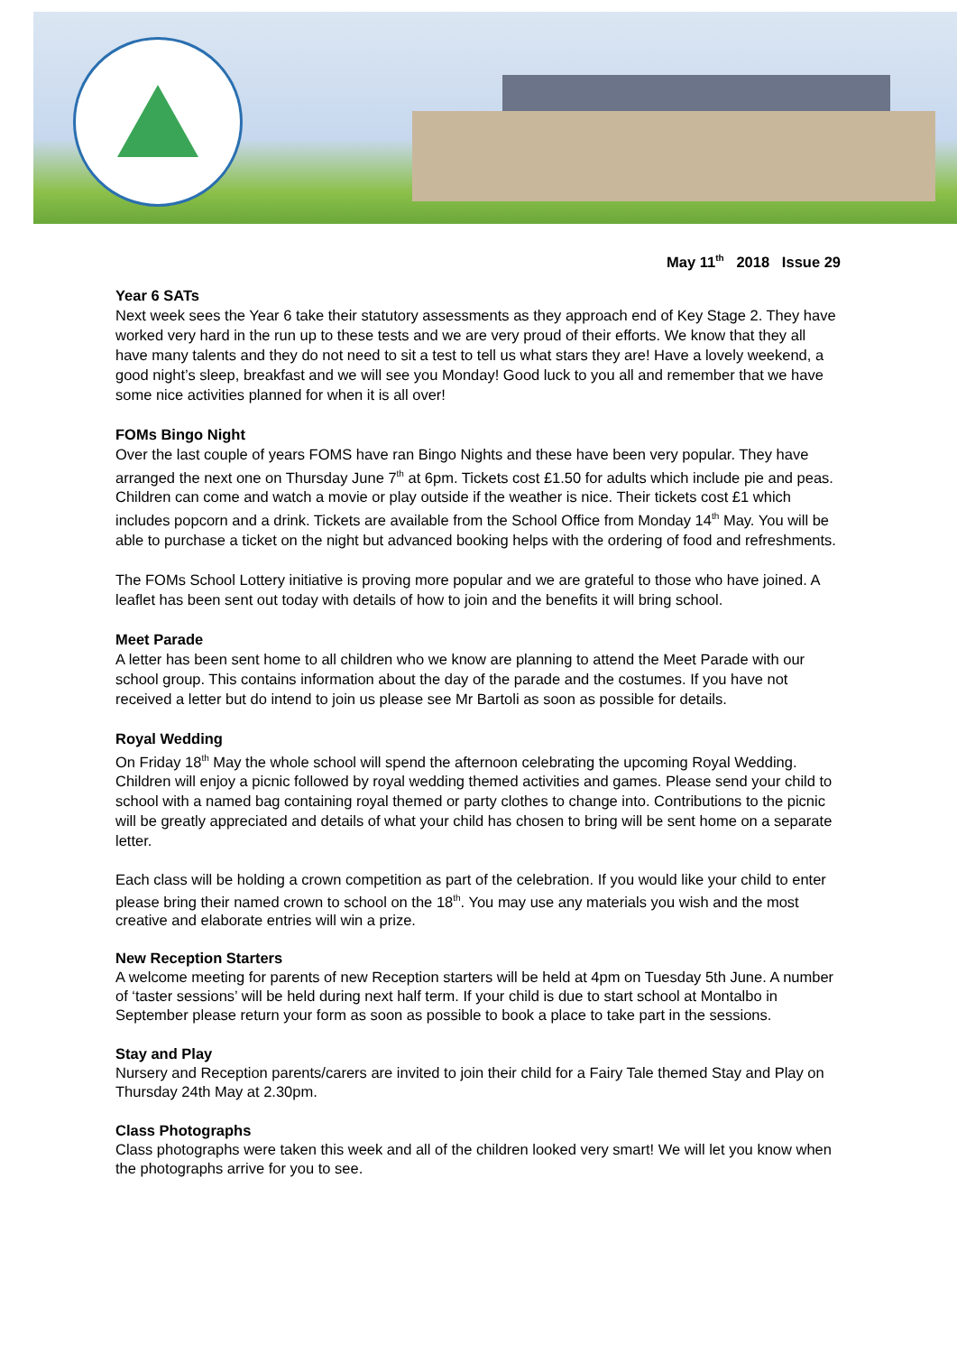May 11<sup>th</sup> 2018 Issue 29
Year 6 SATs
Next week sees the Year 6 take their statutory assessments as they approach end of Key Stage 2. They have worked very hard in the run up to these tests and we are very proud of their efforts. We know that they all have many talents and they do not need to sit a test to tell us what stars they are! Have a lovely weekend, a good night’s sleep, breakfast and we will see you Monday! Good luck to you all and remember that we have some nice activities planned for when it is all over!
FOMs Bingo Night
Over the last couple of years FOMS have ran Bingo Nights and these have been very popular. They have arranged the next one on Thursday June 7<sup>th</sup> at 6pm. Tickets cost £1.50 for adults which include pie and peas. Children can come and watch a movie or play outside if the weather is nice. Their tickets cost £1 which includes popcorn and a drink. Tickets are available from the School Office from Monday 14<sup>th</sup> May. You will be able to purchase a ticket on the night but advanced booking helps with the ordering of food and refreshments.
The FOMs School Lottery initiative is proving more popular and we are grateful to those who have joined. A leaflet has been sent out today with details of how to join and the benefits it will bring school.
Meet Parade
A letter has been sent home to all children who we know are planning to attend the Meet Parade with our school group. This contains information about the day of the parade and the costumes. If you have not received a letter but do intend to join us please see Mr Bartoli as soon as possible for details.
Royal Wedding
On Friday 18<sup>th</sup> May the whole school will spend the afternoon celebrating the upcoming Royal Wedding. Children will enjoy a picnic followed by royal wedding themed activities and games. Please send your child to school with a named bag containing royal themed or party clothes to change into. Contributions to the picnic will be greatly appreciated and details of what your child has chosen to bring will be sent home on a separate letter.
Each class will be holding a crown competition as part of the celebration. If you would like your child to enter please bring their named crown to school on the 18<sup>th</sup>. You may use any materials you wish and the most creative and elaborate entries will win a prize.
New Reception Starters
A welcome meeting for parents of new Reception starters will be held at 4pm on Tuesday 5th June. A number of ‘taster sessions’ will be held during next half term. If your child is due to start school at Montalbo in September please return your form as soon as possible to book a place to take part in the sessions.
Stay and Play
Nursery and Reception parents/carers are invited to join their child for a Fairy Tale themed Stay and Play on Thursday 24th May at 2.30pm.
Class Photographs
Class photographs were taken this week and all of the children looked very smart! We will let you know when the photographs arrive for you to see.